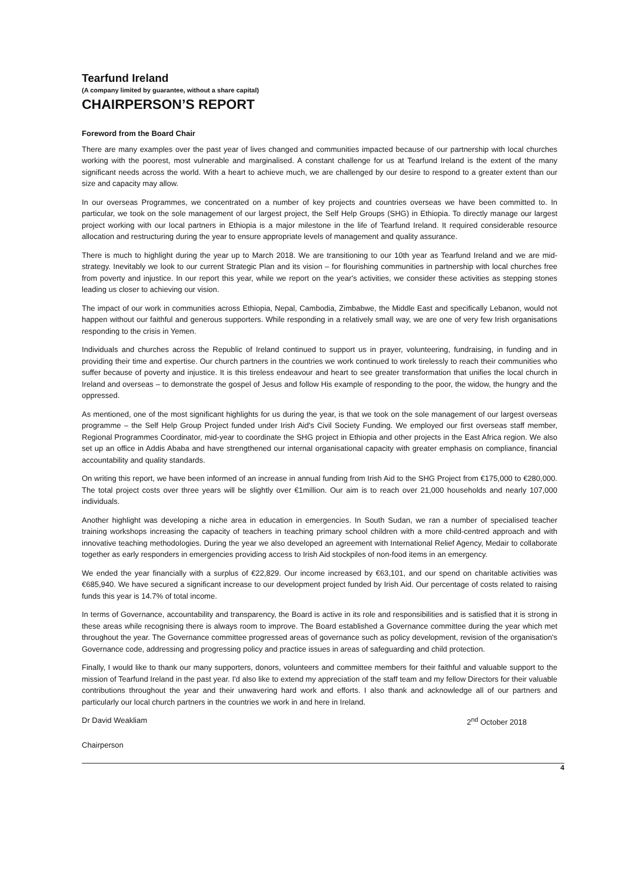Tearfund Ireland
(A company limited by guarantee, without a share capital)
CHAIRPERSON’S REPORT
Foreword from the Board Chair
There are many examples over the past year of lives changed and communities impacted because of our partnership with local churches working with the poorest, most vulnerable and marginalised. A constant challenge for us at Tearfund Ireland is the extent of the many significant needs across the world. With a heart to achieve much, we are challenged by our desire to respond to a greater extent than our size and capacity may allow.
In our overseas Programmes, we concentrated on a number of key projects and countries overseas we have been committed to. In particular, we took on the sole management of our largest project, the Self Help Groups (SHG) in Ethiopia. To directly manage our largest project working with our local partners in Ethiopia is a major milestone in the life of Tearfund Ireland. It required considerable resource allocation and restructuring during the year to ensure appropriate levels of management and quality assurance.
There is much to highlight during the year up to March 2018. We are transitioning to our 10th year as Tearfund Ireland and we are mid-strategy. Inevitably we look to our current Strategic Plan and its vision – for flourishing communities in partnership with local churches free from poverty and injustice. In our report this year, while we report on the year's activities, we consider these activities as stepping stones leading us closer to achieving our vision.
The impact of our work in communities across Ethiopia, Nepal, Cambodia, Zimbabwe, the Middle East and specifically Lebanon, would not happen without our faithful and generous supporters. While responding in a relatively small way, we are one of very few Irish organisations responding to the crisis in Yemen.
Individuals and churches across the Republic of Ireland continued to support us in prayer, volunteering, fundraising, in funding and in providing their time and expertise. Our church partners in the countries we work continued to work tirelessly to reach their communities who suffer because of poverty and injustice. It is this tireless endeavour and heart to see greater transformation that unifies the local church in Ireland and overseas – to demonstrate the gospel of Jesus and follow His example of responding to the poor, the widow, the hungry and the oppressed.
As mentioned, one of the most significant highlights for us during the year, is that we took on the sole management of our largest overseas programme – the Self Help Group Project funded under Irish Aid's Civil Society Funding. We employed our first overseas staff member, Regional Programmes Coordinator, mid-year to coordinate the SHG project in Ethiopia and other projects in the East Africa region. We also set up an office in Addis Ababa and have strengthened our internal organisational capacity with greater emphasis on compliance, financial accountability and quality standards.
On writing this report, we have been informed of an increase in annual funding from Irish Aid to the SHG Project from €175,000 to €280,000. The total project costs over three years will be slightly over €1million. Our aim is to reach over 21,000 households and nearly 107,000 individuals.
Another highlight was developing a niche area in education in emergencies. In South Sudan, we ran a number of specialised teacher training workshops increasing the capacity of teachers in teaching primary school children with a more child-centred approach and with innovative teaching methodologies. During the year we also developed an agreement with International Relief Agency, Medair to collaborate together as early responders in emergencies providing access to Irish Aid stockpiles of non-food items in an emergency.
We ended the year financially with a surplus of €22,829. Our income increased by €63,101, and our spend on charitable activities was €685,940. We have secured a significant increase to our development project funded by Irish Aid. Our percentage of costs related to raising funds this year is 14.7% of total income.
In terms of Governance, accountability and transparency, the Board is active in its role and responsibilities and is satisfied that it is strong in these areas while recognising there is always room to improve. The Board established a Governance committee during the year which met throughout the year. The Governance committee progressed areas of governance such as policy development, revision of the organisation's Governance code, addressing and progressing policy and practice issues in areas of safeguarding and child protection.
Finally, I would like to thank our many supporters, donors, volunteers and committee members for their faithful and valuable support to the mission of Tearfund Ireland in the past year. I'd also like to extend my appreciation of the staff team and my fellow Directors for their valuable contributions throughout the year and their unwavering hard work and efforts. I also thank and acknowledge all of our partners and particularly our local church partners in the countries we work in and here in Ireland.
Dr David Weakliam 2<sup>nd</sup> October 2018
Chairperson
4